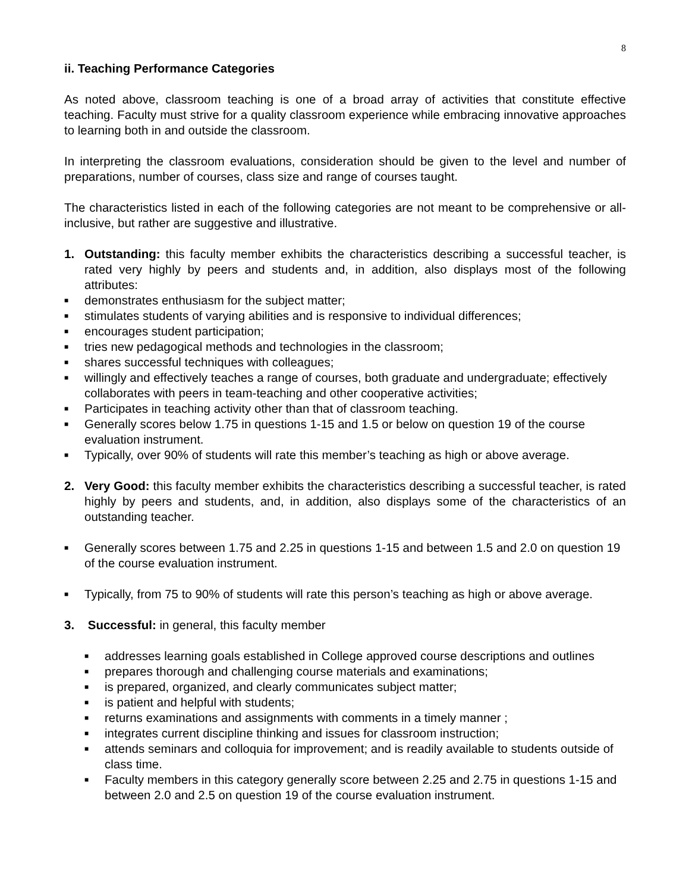8
ii. Teaching Performance Categories
As noted above, classroom teaching is one of a broad array of activities that constitute effective teaching. Faculty must strive for a quality classroom experience while embracing innovative approaches to learning both in and outside the classroom.
In interpreting the classroom evaluations, consideration should be given to the level and number of preparations, number of courses, class size and range of courses taught.
The characteristics listed in each of the following categories are not meant to be comprehensive or all-inclusive, but rather are suggestive and illustrative.
1. Outstanding: this faculty member exhibits the characteristics describing a successful teacher, is rated very highly by peers and students and, in addition, also displays most of the following attributes:
■ demonstrates enthusiasm for the subject matter;
■ stimulates students of varying abilities and is responsive to individual differences;
■ encourages student participation;
■ tries new pedagogical methods and technologies in the classroom;
■ shares successful techniques with colleagues;
■ willingly and effectively teaches a range of courses, both graduate and undergraduate; effectively collaborates with peers in team-teaching and other cooperative activities;
■ Participates in teaching activity other than that of classroom teaching.
■ Generally scores below 1.75 in questions 1-15 and 1.5 or below on question 19 of the course evaluation instrument.
■ Typically, over 90% of students will rate this member’s teaching as high or above average.
2. Very Good: this faculty member exhibits the characteristics describing a successful teacher, is rated highly by peers and students, and, in addition, also displays some of the characteristics of an outstanding teacher.
■ Generally scores between 1.75 and 2.25 in questions 1-15 and between 1.5 and 2.0 on question 19 of the course evaluation instrument.
■ Typically, from 75 to 90% of students will rate this person’s teaching as high or above average.
3. Successful: in general, this faculty member
■ addresses learning goals established in College approved course descriptions and outlines
■ prepares thorough and challenging course materials and examinations;
■ is prepared, organized, and clearly communicates subject matter;
■ is patient and helpful with students;
■ returns examinations and assignments with comments in a timely manner ;
■ integrates current discipline thinking and issues for classroom instruction;
■ attends seminars and colloquia for improvement; and is readily available to students outside of class time.
■ Faculty members in this category generally score between 2.25 and 2.75 in questions 1-15 and between 2.0 and 2.5 on question 19 of the course evaluation instrument.